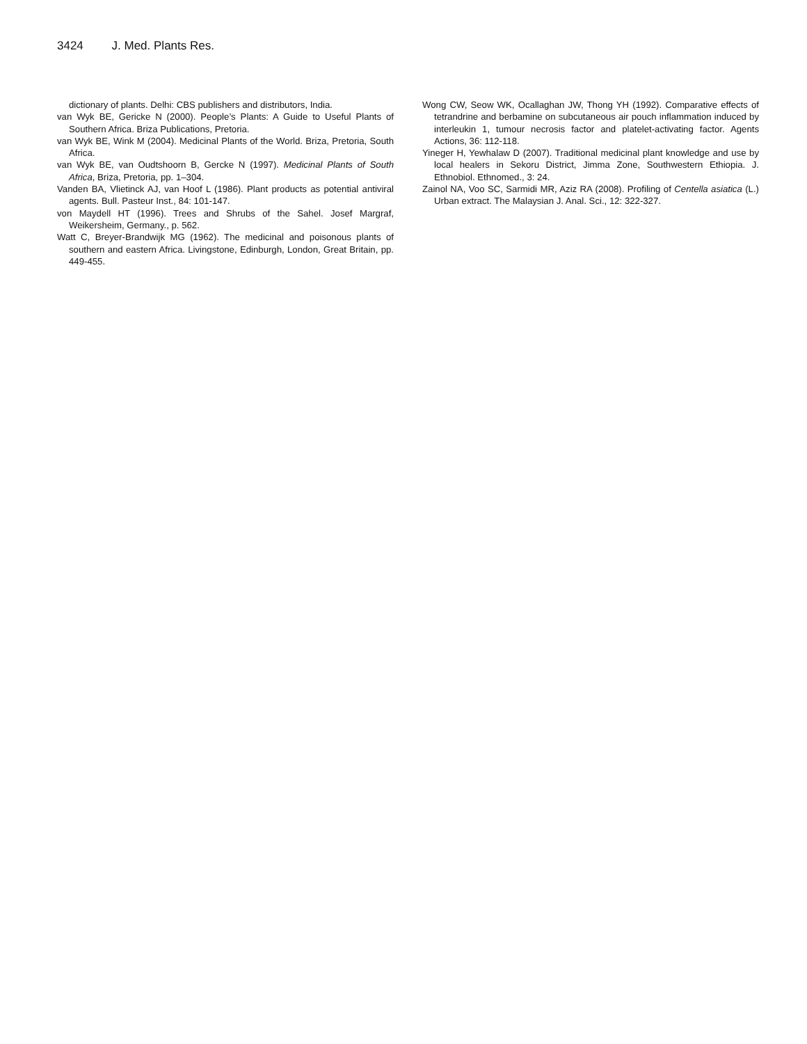3424 J. Med. Plants Res.
dictionary of plants. Delhi: CBS publishers and distributors, India.
van Wyk BE, Gericke N (2000). People’s Plants: A Guide to Useful Plants of Southern Africa. Briza Publications, Pretoria.
van Wyk BE, Wink M (2004). Medicinal Plants of the World. Briza, Pretoria, South Africa.
van Wyk BE, van Oudtshoorn B, Gercke N (1997). Medicinal Plants of South Africa, Briza, Pretoria, pp. 1–304.
Vanden BA, Vlietinck AJ, van Hoof L (1986). Plant products as potential antiviral agents. Bull. Pasteur Inst., 84: 101-147.
von Maydell HT (1996). Trees and Shrubs of the Sahel. Josef Margraf, Weikersheim, Germany., p. 562.
Watt C, Breyer-Brandwijk MG (1962). The medicinal and poisonous plants of southern and eastern Africa. Livingstone, Edinburgh, London, Great Britain, pp. 449-455.
Wong CW, Seow WK, Ocallaghan JW, Thong YH (1992). Comparative effects of tetrandrine and berbamine on subcutaneous air pouch inflammation induced by interleukin 1, tumour necrosis factor and platelet-activating factor. Agents Actions, 36: 112-118.
Yineger H, Yewhalaw D (2007). Traditional medicinal plant knowledge and use by local healers in Sekoru District, Jimma Zone, Southwestern Ethiopia. J. Ethnobiol. Ethnomed., 3: 24.
Zainol NA, Voo SC, Sarmidi MR, Aziz RA (2008). Profiling of Centella asiatica (L.) Urban extract. The Malaysian J. Anal. Sci., 12: 322-327.